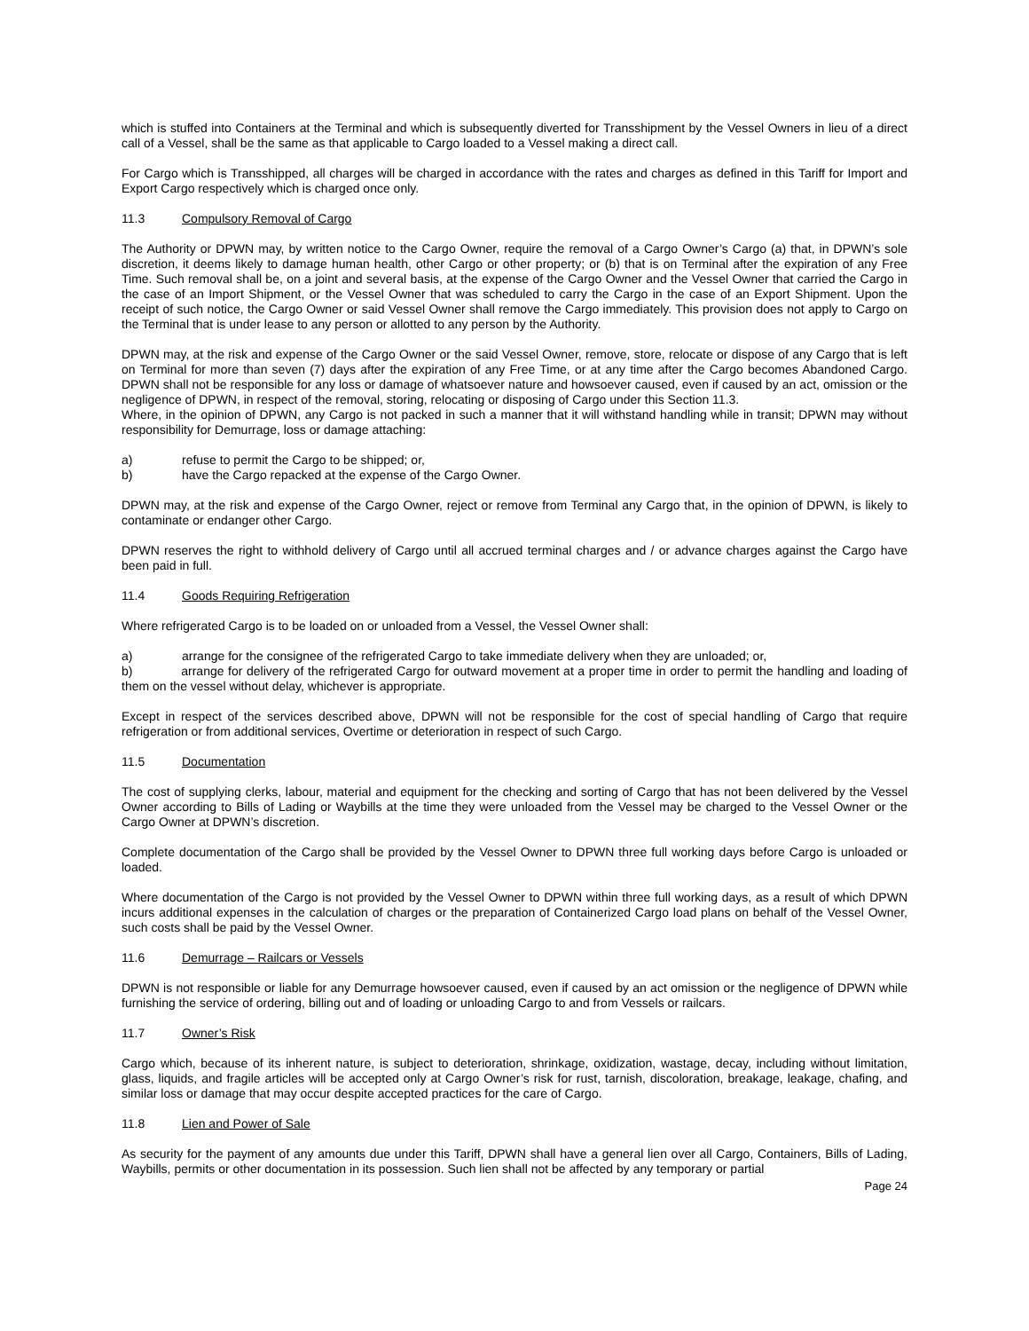which is stuffed into Containers at the Terminal and which is subsequently diverted for Transshipment by the Vessel Owners in lieu of a direct call of a Vessel, shall be the same as that applicable to Cargo loaded to a Vessel making a direct call.
For Cargo which is Transshipped, all charges will be charged in accordance with the rates and charges as defined in this Tariff for Import and Export Cargo respectively which is charged once only.
11.3 Compulsory Removal of Cargo
The Authority or DPWN may, by written notice to the Cargo Owner, require the removal of a Cargo Owner’s Cargo (a) that, in DPWN’s sole discretion, it deems likely to damage human health, other Cargo or other property; or (b) that is on Terminal after the expiration of any Free Time. Such removal shall be, on a joint and several basis, at the expense of the Cargo Owner and the Vessel Owner that carried the Cargo in the case of an Import Shipment, or the Vessel Owner that was scheduled to carry the Cargo in the case of an Export Shipment. Upon the receipt of such notice, the Cargo Owner or said Vessel Owner shall remove the Cargo immediately. This provision does not apply to Cargo on the Terminal that is under lease to any person or allotted to any person by the Authority.
DPWN may, at the risk and expense of the Cargo Owner or the said Vessel Owner, remove, store, relocate or dispose of any Cargo that is left on Terminal for more than seven (7) days after the expiration of any Free Time, or at any time after the Cargo becomes Abandoned Cargo. DPWN shall not be responsible for any loss or damage of whatsoever nature and howsoever caused, even if caused by an act, omission or the negligence of DPWN, in respect of the removal, storing, relocating or disposing of Cargo under this Section 11.3.
Where, in the opinion of DPWN, any Cargo is not packed in such a manner that it will withstand handling while in transit; DPWN may without responsibility for Demurrage, loss or damage attaching:
a) refuse to permit the Cargo to be shipped; or,
b) have the Cargo repacked at the expense of the Cargo Owner.
DPWN may, at the risk and expense of the Cargo Owner, reject or remove from Terminal any Cargo that, in the opinion of DPWN, is likely to contaminate or endanger other Cargo.
DPWN reserves the right to withhold delivery of Cargo until all accrued terminal charges and / or advance charges against the Cargo have been paid in full.
11.4 Goods Requiring Refrigeration
Where refrigerated Cargo is to be loaded on or unloaded from a Vessel, the Vessel Owner shall:
a) arrange for the consignee of the refrigerated Cargo to take immediate delivery when they are unloaded; or,
b) arrange for delivery of the refrigerated Cargo for outward movement at a proper time in order to permit the handling and loading of them on the vessel without delay, whichever is appropriate.
Except in respect of the services described above, DPWN will not be responsible for the cost of special handling of Cargo that require refrigeration or from additional services, Overtime or deterioration in respect of such Cargo.
11.5 Documentation
The cost of supplying clerks, labour, material and equipment for the checking and sorting of Cargo that has not been delivered by the Vessel Owner according to Bills of Lading or Waybills at the time they were unloaded from the Vessel may be charged to the Vessel Owner or the Cargo Owner at DPWN’s discretion.
Complete documentation of the Cargo shall be provided by the Vessel Owner to DPWN three full working days before Cargo is unloaded or loaded.
Where documentation of the Cargo is not provided by the Vessel Owner to DPWN within three full working days, as a result of which DPWN incurs additional expenses in the calculation of charges or the preparation of Containerized Cargo load plans on behalf of the Vessel Owner, such costs shall be paid by the Vessel Owner.
11.6 Demurrage – Railcars or Vessels
DPWN is not responsible or liable for any Demurrage howsoever caused, even if caused by an act omission or the negligence of DPWN while furnishing the service of ordering, billing out and of loading or unloading Cargo to and from Vessels or railcars.
11.7 Owner’s Risk
Cargo which, because of its inherent nature, is subject to deterioration, shrinkage, oxidization, wastage, decay, including without limitation, glass, liquids, and fragile articles will be accepted only at Cargo Owner’s risk for rust, tarnish, discoloration, breakage, leakage, chafing, and similar loss or damage that may occur despite accepted practices for the care of Cargo.
11.8 Lien and Power of Sale
As security for the payment of any amounts due under this Tariff, DPWN shall have a general lien over all Cargo, Containers, Bills of Lading, Waybills, permits or other documentation in its possession. Such lien shall not be affected by any temporary or partial
Page 24